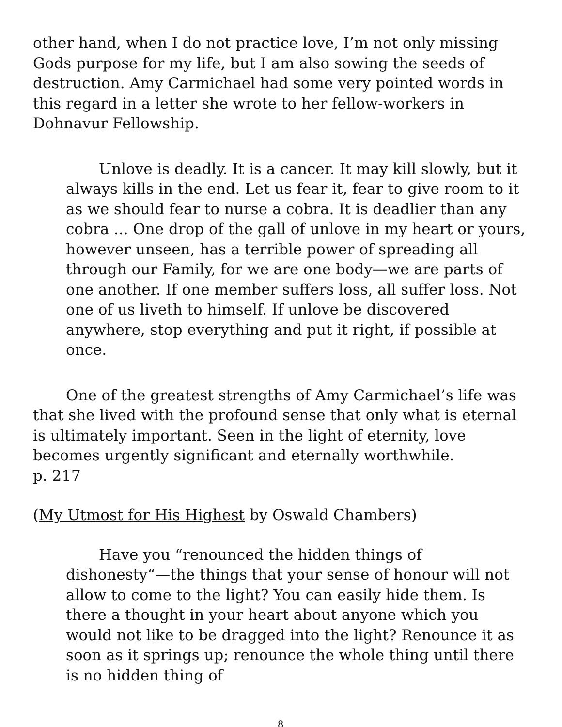other hand, when I do not practice love, I’m not only missing Gods purpose for my life, but I am also sowing the seeds of destruction. Amy Carmichael had some very pointed words in this regard in a letter she wrote to her fellow-workers in Dohnavur Fellowship.
Unlove is deadly. It is a cancer. It may kill slowly, but it always kills in the end. Let us fear it, fear to give room to it as we should fear to nurse a cobra. It is deadlier than any cobra ... One drop of the gall of unlove in my heart or yours, however unseen, has a terrible power of spreading all through our Family, for we are one body—we are parts of one another. If one member suffers loss, all suffer loss. Not one of us liveth to himself. If unlove be discovered anywhere, stop everything and put it right, if possible at once.
One of the greatest strengths of Amy Carmichael’s life was that she lived with the profound sense that only what is eternal is ultimately important. Seen in the light of eternity, love becomes urgently significant and eternally worthwhile.
p. 217
(My Utmost for His Highest by Oswald Chambers)
Have you “renounced the hidden things of dishonesty“—the things that your sense of honour will not allow to come to the light? You can easily hide them. Is there a thought in your heart about anyone which you would not like to be dragged into the light? Renounce it as soon as it springs up; renounce the whole thing until there is no hidden thing of
8